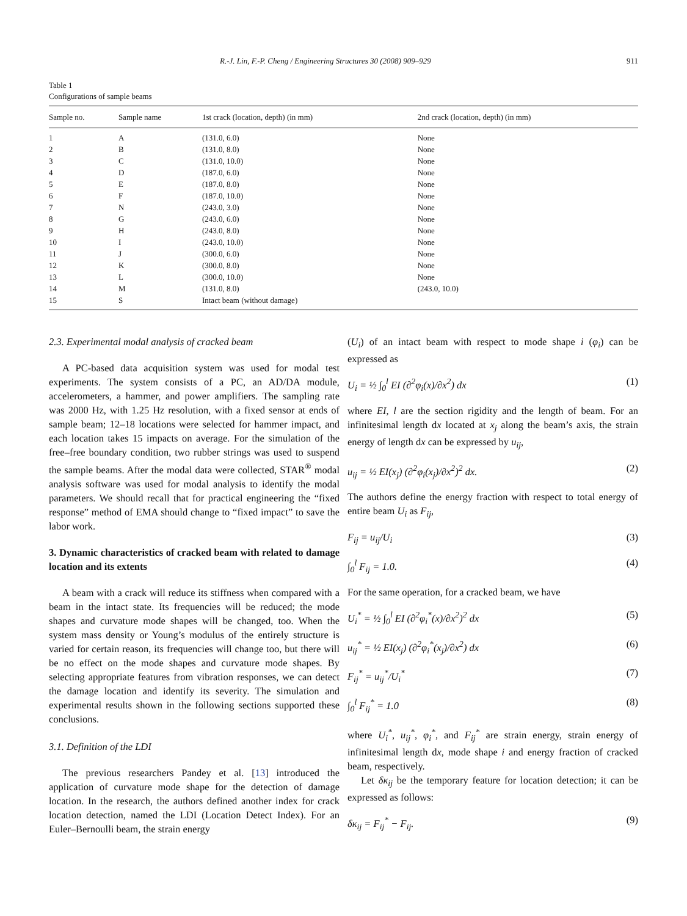R.-J. Lin, F.-P. Cheng / Engineering Structures 30 (2008) 909–929 911
Table 1
Configurations of sample beams
| Sample no. | Sample name | 1st crack (location, depth) (in mm) | 2nd crack (location, depth) (in mm) |
| --- | --- | --- | --- |
| 1 | A | (131.0, 6.0) | None |
| 2 | B | (131.0, 8.0) | None |
| 3 | C | (131.0, 10.0) | None |
| 4 | D | (187.0, 6.0) | None |
| 5 | E | (187.0, 8.0) | None |
| 6 | F | (187.0, 10.0) | None |
| 7 | N | (243.0, 3.0) | None |
| 8 | G | (243.0, 6.0) | None |
| 9 | H | (243.0, 8.0) | None |
| 10 | I | (243.0, 10.0) | None |
| 11 | J | (300.0, 6.0) | None |
| 12 | K | (300.0, 8.0) | None |
| 13 | L | (300.0, 10.0) | None |
| 14 | M | (131.0, 8.0) | (243.0, 10.0) |
| 15 | S | Intact beam (without damage) | |
2.3. Experimental modal analysis of cracked beam
A PC-based data acquisition system was used for modal test experiments. The system consists of a PC, an AD/DA module, accelerometers, a hammer, and power amplifiers. The sampling rate was 2000 Hz, with 1.25 Hz resolution, with a fixed sensor at ends of sample beam; 12–18 locations were selected for hammer impact, and each location takes 15 impacts on average. For the simulation of the free–free boundary condition, two rubber strings was used to suspend the sample beams. After the modal data were collected, STAR<sup>®</sup> modal analysis software was used for modal analysis to identify the modal parameters. We should recall that for practical engineering the “fixed response” method of EMA should change to “fixed impact” to save the labor work.
3. Dynamic characteristics of cracked beam with related to damage location and its extents
A beam with a crack will reduce its stiffness when compared with a beam in the intact state. Its frequencies will be reduced; the mode shapes and curvature mode shapes will be changed, too. When the system mass density or Young’s modulus of the entirely structure is varied for certain reason, its frequencies will change too, but there will be no effect on the mode shapes and curvature mode shapes. By selecting appropriate features from vibration responses, we can detect the damage location and identify its severity. The simulation and experimental results shown in the following sections supported these conclusions.
3.1. Definition of the LDI
The previous researchers Pandey et al. [13] introduced the application of curvature mode shape for the detection of damage location. In the research, the authors defined another index for crack location detection, named the LDI (Location Detect Index). For an Euler–Bernoulli beam, the strain energy
(U<sub>i</sub>) of an intact beam with respect to mode shape i (φ<sub>i</sub>) can be expressed as
U<sub>i</sub> = ½ ∫<sub>0</sub><sup>l</sup> EI (∂<sup>2</sup>φ<sub>i</sub>(x)/∂x<sup>2</sup>) dx (1)
where EI, l are the section rigidity and the length of beam. For an infinitesimal length dx located at x<sub>j</sub> along the beam’s axis, the strain energy of length dx can be expressed by u<sub>ij</sub>,
u<sub>ij</sub> = ½ EI(x<sub>j</sub>) (∂<sup>2</sup>φ<sub>i</sub>(x<sub>j</sub>)/∂x<sup>2</sup>)<sup>2</sup> dx. (2)
The authors define the energy fraction with respect to total energy of entire beam U<sub>i</sub> as F<sub>ij</sub>,
F<sub>ij</sub> = u<sub>ij</sub>/U<sub>i</sub> (3)
∫<sub>0</sub><sup>l</sup> F<sub>ij</sub> = 1.0. (4)
For the same operation, for a cracked beam, we have
U<sub>i</sub><sup>*</sup> = ½ ∫<sub>0</sub><sup>l</sup> EI (∂<sup>2</sup>φ<sub>i</sub><sup>*</sup>(x)/∂x<sup>2</sup>)<sup>2</sup> dx (5)
u<sub>ij</sub><sup>*</sup> = ½ EI(x<sub>j</sub>) (∂<sup>2</sup>φ<sub>i</sub><sup>*</sup>(x<sub>j</sub>)/∂x<sup>2</sup>) dx (6)
F<sub>ij</sub><sup>*</sup> = u<sub>ij</sub><sup>*</sup>/U<sub>i</sub><sup>*</sup> (7)
∫<sub>0</sub><sup>l</sup> F<sub>ij</sub><sup>*</sup> = 1.0 (8)
where U<sub>i</sub><sup>*</sup>, u<sub>ij</sub><sup>*</sup>, φ<sub>i</sub><sup>*</sup>, and F<sub>ij</sub><sup>*</sup> are strain energy, strain energy of infinitesimal length dx, mode shape i and energy fraction of cracked beam, respectively.
Let δκ<sub>ij</sub> be the temporary feature for location detection; it can be expressed as follows:
δκ<sub>ij</sub> = F<sub>ij</sub><sup>*</sup> − F<sub>ij</sub>. (9)